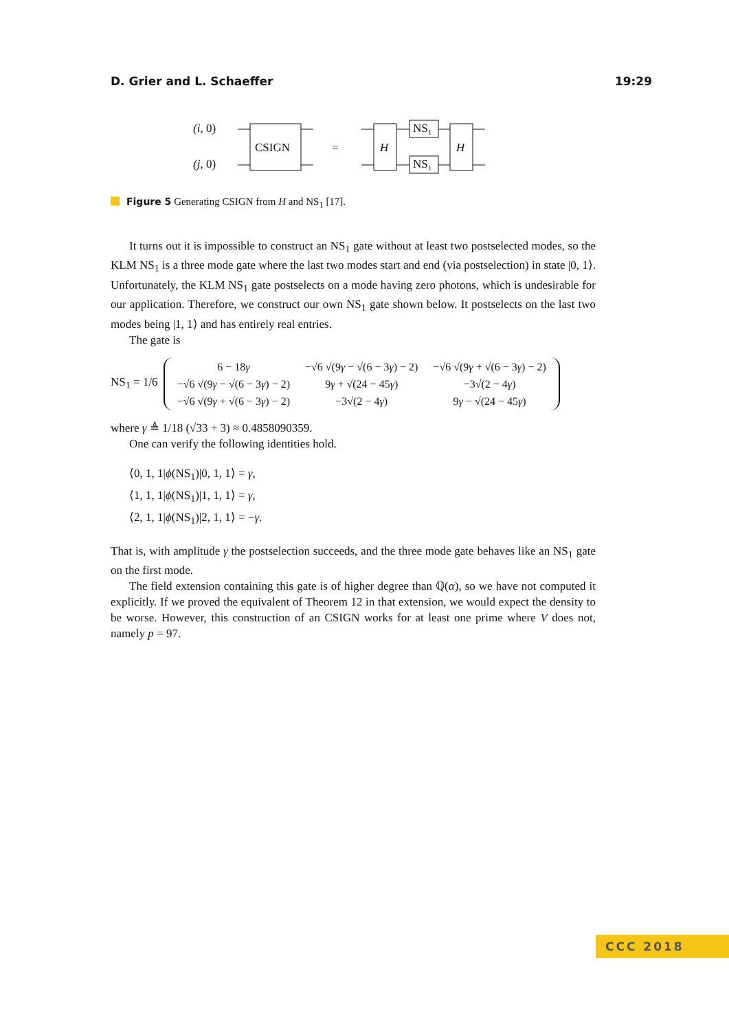D. Grier and L. Schaeffer 19:29
(i, 0)
(j, 0)
CSIGN
=
H
H
NS₁
NS₁
Figure 5 Generating CSIGN from H and NS<sub>1</sub> [17].
It turns out it is impossible to construct an NS<sub>1</sub> gate without at least two postselected modes, so the KLM NS<sub>1</sub> is a three mode gate where the last two modes start and end (via postselection) in state |0, 1⟩. Unfortunately, the KLM NS<sub>1</sub> gate postselects on a mode having zero photons, which is undesirable for our application. Therefore, we construct our own NS<sub>1</sub> gate shown below. It postselects on the last two modes being |1, 1⟩ and has entirely real entries.
The gate is
NS<sub>1</sub> = 1/6
| 6 − 18 γ | −√6 √(9 γ − √(6 − 3 γ ) − 2) | −√6 √(9 γ + √(6 − 3 γ ) − 2) |
| −√6 √(9 γ − √(6 − 3 γ ) − 2) | 9 γ + √(24 − 45 γ ) | −3√(2 − 4 γ ) |
| −√6 √(9 γ + √(6 − 3 γ ) − 2) | −3√(2 − 4 γ ) | 9 γ − √(24 − 45 γ ) |
where γ ≜ 1/18 (√33 + 3) ≈ 0.4858090359.
One can verify the following identities hold.
⟨0, 1, 1|ϕ(NS<sub>1</sub>)|0, 1, 1⟩ = γ,
⟨1, 1, 1|ϕ(NS<sub>1</sub>)|1, 1, 1⟩ = γ,
⟨2, 1, 1|ϕ(NS<sub>1</sub>)|2, 1, 1⟩ = −γ.
That is, with amplitude γ the postselection succeeds, and the three mode gate behaves like an NS<sub>1</sub> gate on the first mode.
The field extension containing this gate is of higher degree than ℚ(α), so we have not computed it explicitly. If we proved the equivalent of Theorem 12 in that extension, we would expect the density to be worse. However, this construction of an CSIGN works for at least one prime where V does not, namely p = 97.
CCC 2018